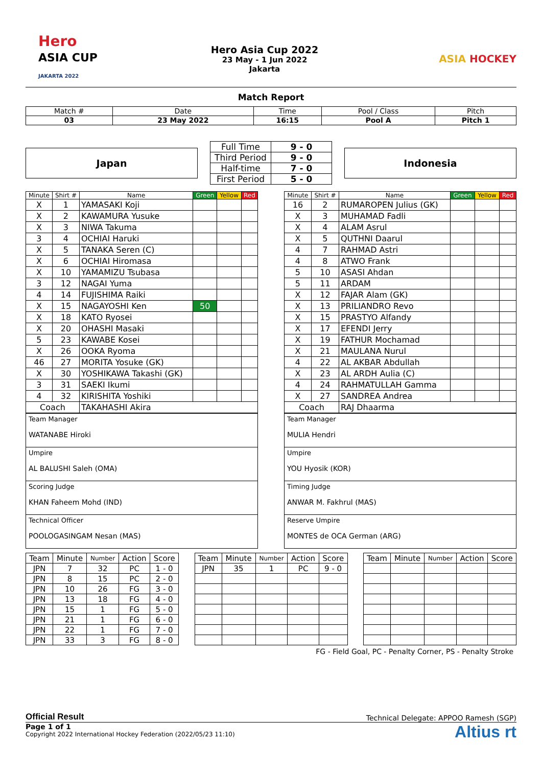Hero
ASIA CUP
JAKARTA 2022
Hero Asia Cup 2022
23 May - 1 Jun 2022
Jakarta
ASIA HOCKEY
Match Report
| Match # | Date | Time | Pool / Class | Pitch |
| 03 | 23 May 2022 | 16:15 | Pool A | Pitch 1 |
Japan
| Full Time | 9 - 0 |
| Third Period | 9 - 0 |
| Half-time | 7 - 0 |
| First Period | 5 - 0 |
Indonesia
| Minute | Shirt # | Name | Green | Yellow | Red |
| --- | --- | --- | --- | --- | --- |
| X | 1 | YAMASAKI Koji | | | |
| X | 2 | KAWAMURA Yusuke | | | |
| X | 3 | NIWA Takuma | | | |
| 3 | 4 | OCHIAI Haruki | | | |
| X | 5 | TANAKA Seren (C) | | | |
| X | 6 | OCHIAI Hiromasa | | | |
| X | 10 | YAMAMIZU Tsubasa | | | |
| 3 | 12 | NAGAI Yuma | | | |
| 4 | 14 | FUJISHIMA Raiki | | | |
| X | 15 | NAGAYOSHI Ken | 50 | | |
| X | 18 | KATO Ryosei | | | |
| X | 20 | OHASHI Masaki | | | |
| 5 | 23 | KAWABE Kosei | | | |
| X | 26 | OOKA Ryoma | | | |
| 46 | 27 | MORITA Yosuke (GK) | | | |
| X | 30 | YOSHIKAWA Takashi (GK) | | | |
| 3 | 31 | SAEKI Ikumi | | | |
| 4 | 32 | KIRISHITA Yoshiki | | | |
| Coach | | TAKAHASHI Akira | | | |
| Team Manager WATANABE Hiroki |
| Umpire AL BALUSHI Saleh (OMA) |
| Scoring Judge KHAN Faheem Mohd (IND) |
| Technical Officer POOLOGASINGAM Nesan (MAS) |
| Minute | Shirt # | Name | Green | Yellow | Red |
| --- | --- | --- | --- | --- | --- |
| 16 | 2 | RUMAROPEN Julius (GK) | | | |
| X | 3 | MUHAMAD Fadli | | | |
| X | 4 | ALAM Asrul | | | |
| X | 5 | QUTHNI Daarul | | | |
| 4 | 7 | RAHMAD Astri | | | |
| 4 | 8 | ATWO Frank | | | |
| 5 | 10 | ASASI Ahdan | | | |
| 5 | 11 | ARDAM | | | |
| X | 12 | FAJAR Alam (GK) | | | |
| X | 13 | PRILIANDRO Revo | | | |
| X | 15 | PRASTYO Alfandy | | | |
| X | 17 | EFENDI Jerry | | | |
| X | 19 | FATHUR Mochamad | | | |
| X | 21 | MAULANA Nurul | | | |
| 4 | 22 | AL AKBAR Abdullah | | | |
| X | 23 | AL ARDH Aulia (C) | | | |
| 4 | 24 | RAHMATULLAH Gamma | | | |
| X | 27 | SANDREA Andrea | | | |
| Coach | | RAJ Dhaarma | | | |
| Team Manager MULIA Hendri |
| Umpire YOU Hyosik (KOR) |
| Timing Judge ANWAR M. Fakhrul (MAS) |
| Reserve Umpire MONTES de OCA German (ARG) |
| Team | Minute | Number | Action | Score |
| --- | --- | --- | --- | --- |
| JPN | 7 | 32 | PC | 1 - 0 |
| JPN | 8 | 15 | PC | 2 - 0 |
| JPN | 10 | 26 | FG | 3 - 0 |
| JPN | 13 | 18 | FG | 4 - 0 |
| JPN | 15 | 1 | FG | 5 - 0 |
| JPN | 21 | 1 | FG | 6 - 0 |
| JPN | 22 | 1 | FG | 7 - 0 |
| JPN | 33 | 3 | FG | 8 - 0 |
| Team | Minute | Number | Action | Score |
| --- | --- | --- | --- | --- |
| JPN | 35 | 1 | PC | 9 - 0 |
| Team | Minute | Number | Action | Score |
| --- | --- | --- | --- | --- |
FG - Field Goal, PC - Penalty Corner, PS - Penalty Stroke
Official Result Technical Delegate: APPOO Ramesh (SGP)
Page 1 of 1
Copyright 2022 International Hockey Federation (2022/05/23 11:10)
Altius rt